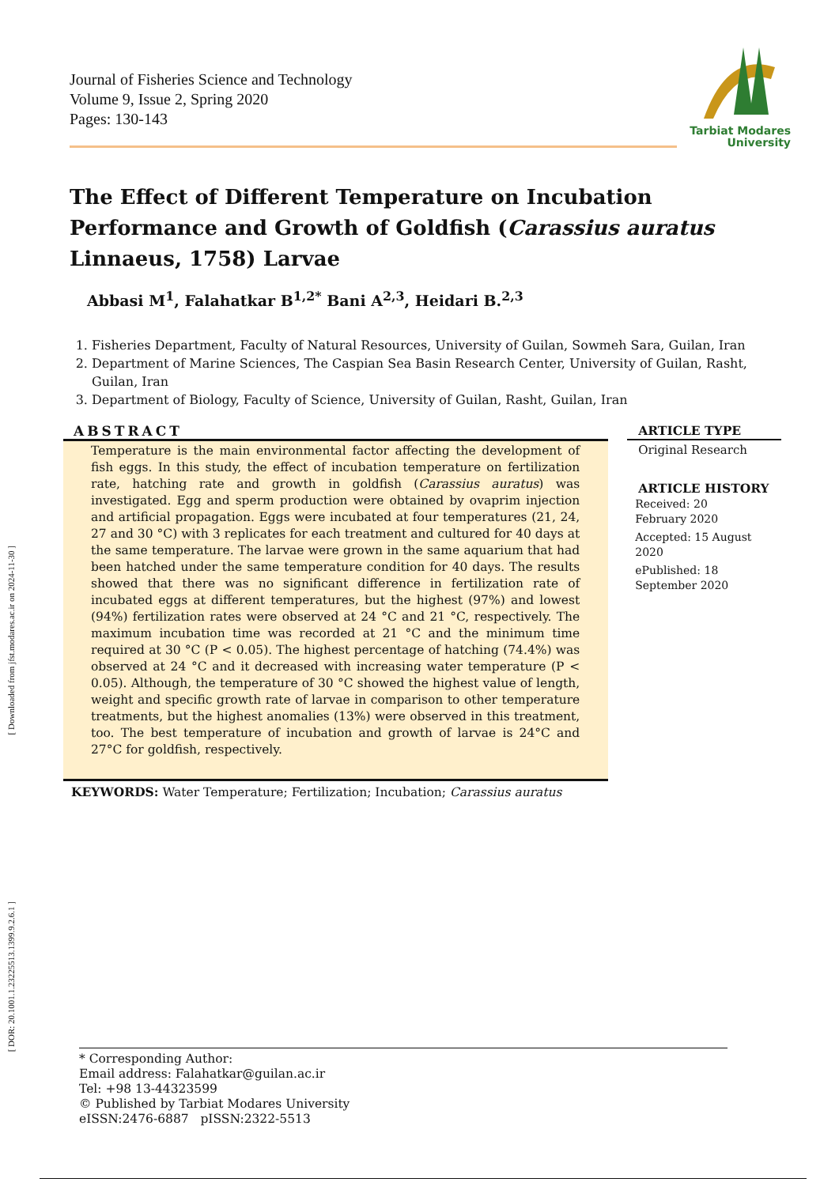Journal of Fisheries Science and Technology
Volume 9, Issue 2, Spring 2020
Pages: 130-143
Tarbiat Modares
University
The Effect of Different Temperature on Incubation Performance and Growth of Goldfish (Carassius auratus Linnaeus, 1758) Larvae
Abbasi M<sup>1</sup>, Falahatkar B<sup>1,2*</sup> Bani A<sup>2,3</sup>, Heidari B.<sup>2,3</sup>
1. Fisheries Department, Faculty of Natural Resources, University of Guilan, Sowmeh Sara, Guilan, Iran
2. Department of Marine Sciences, The Caspian Sea Basin Research Center, University of Guilan, Rasht, Guilan, Iran
3. Department of Biology, Faculty of Science, University of Guilan, Rasht, Guilan, Iran
ABSTRACT
Temperature is the main environmental factor affecting the development of fish eggs. In this study, the effect of incubation temperature on fertilization rate, hatching rate and growth in goldfish (Carassius auratus) was investigated. Egg and sperm production were obtained by ovaprim injection and artificial propagation. Eggs were incubated at four temperatures (21, 24, 27 and 30 °C) with 3 replicates for each treatment and cultured for 40 days at the same temperature. The larvae were grown in the same aquarium that had been hatched under the same temperature condition for 40 days. The results showed that there was no significant difference in fertilization rate of incubated eggs at different temperatures, but the highest (97%) and lowest (94%) fertilization rates were observed at 24 °C and 21 °C, respectively. The maximum incubation time was recorded at 21 °C and the minimum time required at 30 °C (P < 0.05). The highest percentage of hatching (74.4%) was observed at 24 °C and it decreased with increasing water temperature (P < 0.05). Although, the temperature of 30 °C showed the highest value of length, weight and specific growth rate of larvae in comparison to other temperature treatments, but the highest anomalies (13%) were observed in this treatment, too. The best temperature of incubation and growth of larvae is 24°C and 27°C for goldfish, respectively.
KEYWORDS: Water Temperature; Fertilization; Incubation; Carassius auratus
ARTICLE TYPE
Original Research
ARTICLE HISTORY
Received: 20
February 2020
Accepted: 15 August
2020
ePublished: 18
September 2020
[ Downloaded from jfst.modares.ac.ir on 2024-11-30 ]
[ DOR: 20.1001.1.23225513.1399.9.2.6.1 ]
* Corresponding Author:
Email address: Falahatkar@guilan.ac.ir
Tel: +98 13-44323599
© Published by Tarbiat Modares University
eISSN:2476-6887 pISSN:2322-5513